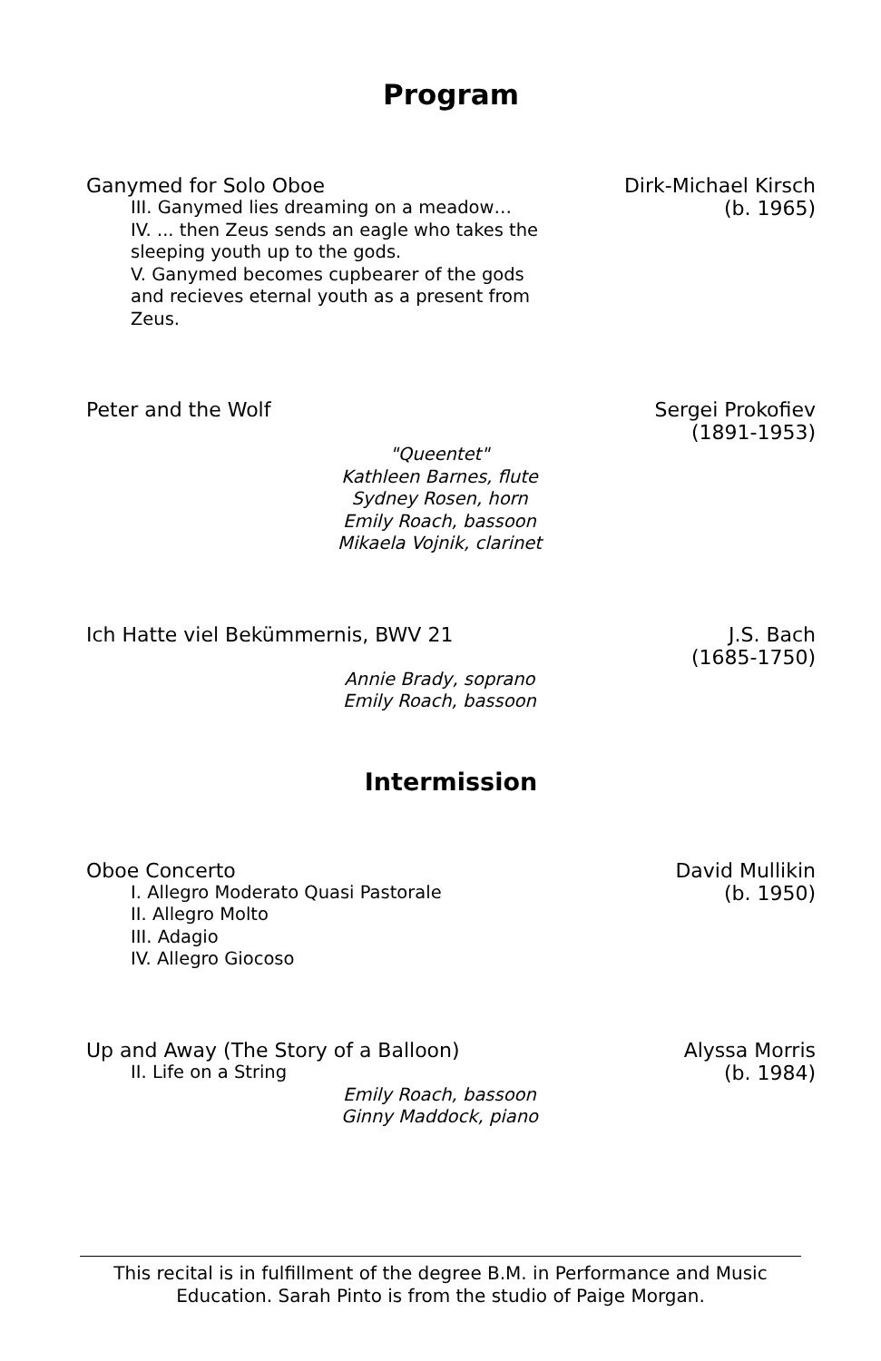Program
Ganymed for Solo Oboe
III. Ganymed lies dreaming on a meadow…
IV. ... then Zeus sends an eagle who takes the sleeping youth up to the gods.
V. Ganymed becomes cupbearer of the gods and recieves eternal youth as a present from Zeus.
Dirk-Michael Kirsch
(b. 1965)
Peter and the Wolf Sergei Prokofiev
(1891-1953)
"Queentet"
Kathleen Barnes, flute
Sydney Rosen, horn
Emily Roach, bassoon
Mikaela Vojnik, clarinet
Ich Hatte viel Bekümmernis, BWV 21
J.S. Bach
(1685-1750)
Annie Brady, soprano
Emily Roach, bassoon
Intermission
Oboe Concerto
I. Allegro Moderato Quasi Pastorale
II. Allegro Molto
III. Adagio
IV. Allegro Giocoso
David Mullikin
(b. 1950)
Up and Away (The Story of a Balloon)
II. Life on a String
Alyssa Morris
(b. 1984)
Emily Roach, bassoon
Ginny Maddock, piano
This recital is in fulfillment of the degree B.M. in Performance and Music Education. Sarah Pinto is from the studio of Paige Morgan.